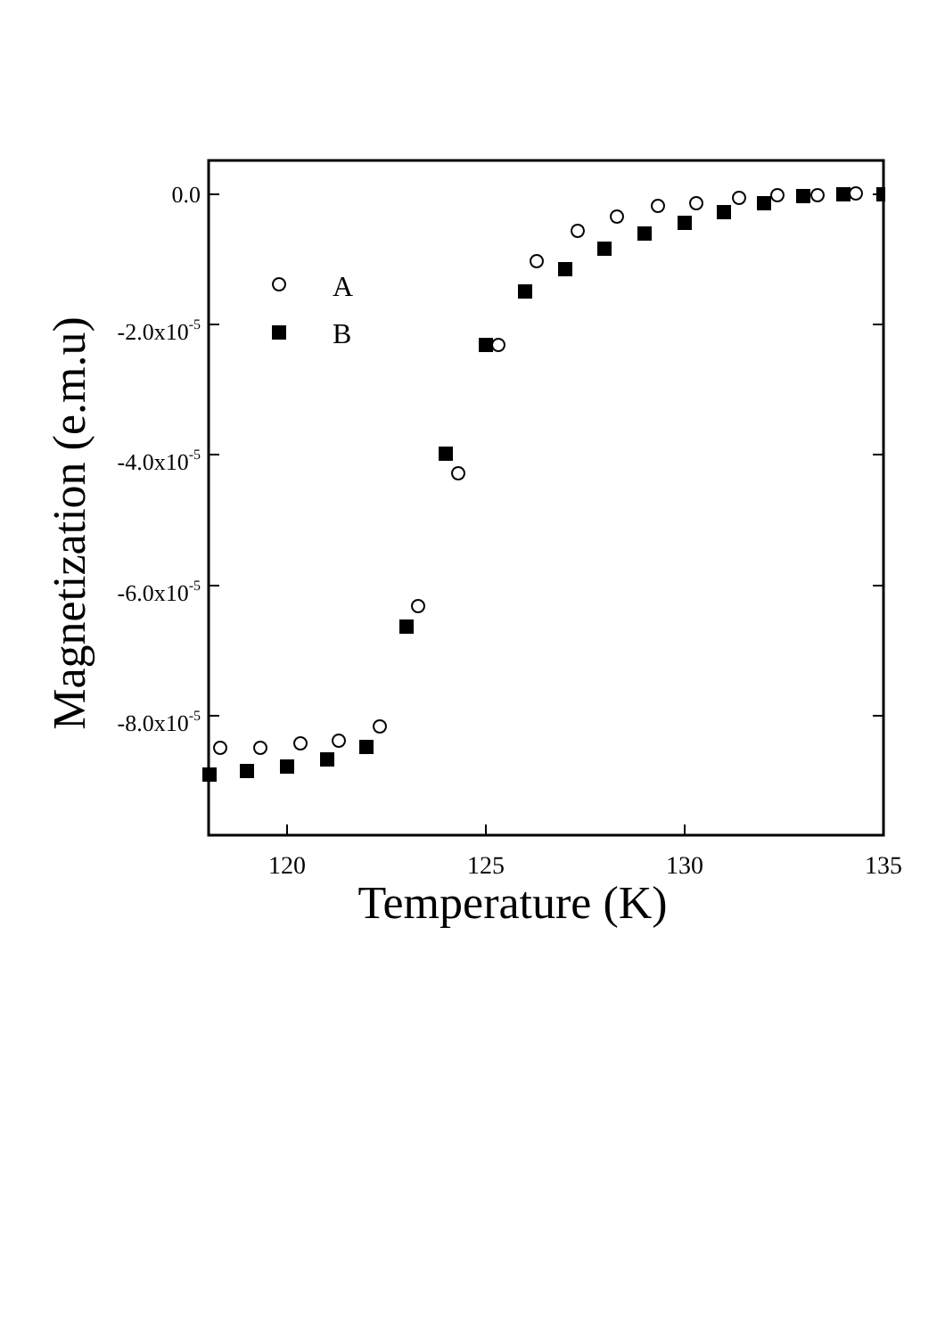0.0
-2.0x10-5
-4.0x10-5
-6.0x10-5
-8.0x10-5
120
125
130
135
Temperature (K)
Magnetization (e.m.u)
A
B